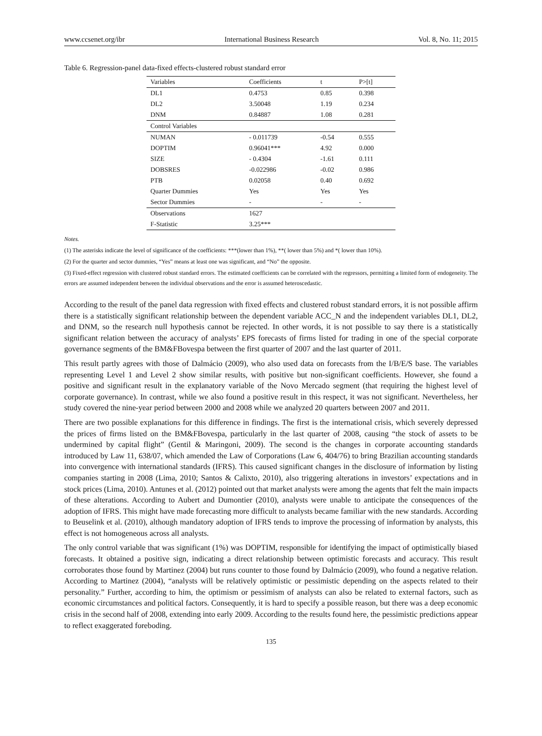www.ccsenet.org/ibr International Business Research Vol. 8, No. 11; 2015
Table 6. Regression-panel data-fixed effects-clustered robust standard error
| Variables | Coefficients | t | P>[t] |
| --- | --- | --- | --- |
| DL1 | 0.4753 | 0.85 | 0.398 |
| DL2 | 3.50048 | 1.19 | 0.234 |
| DNM | 0.84887 | 1.08 | 0.281 |
| Control Variables | | | |
| NUMAN | - 0.011739 | -0.54 | 0.555 |
| DOPTIM | 0.96041*** | 4.92 | 0.000 |
| SIZE | - 0.4304 | -1.61 | 0.111 |
| DOBSRES | -0.022986 | -0.02 | 0.986 |
| PTB | 0.02058 | 0.40 | 0.692 |
| Quarter Dummies | Yes | Yes | Yes |
| Sector Dummies | - | - | - |
| Observations | 1627 | | |
| F-Statistic | 3.25*** | | |
Notes.
(1) The asterisks indicate the level of significance of the coefficients: ***(lower than 1%), **( lower than 5%) and *( lower than 10%).
(2) For the quarter and sector dummies, “Yes” means at least one was significant, and “No” the opposite.
(3) Fixed-effect regression with clustered robust standard errors. The estimated coefficients can be correlated with the regressors, permitting a limited form of endogeneity. The errors are assumed independent between the individual observations and the error is assumed heteroscedastic.
According to the result of the panel data regression with fixed effects and clustered robust standard errors, it is not possible affirm there is a statistically significant relationship between the dependent variable ACC_N and the independent variables DL1, DL2, and DNM, so the research null hypothesis cannot be rejected. In other words, it is not possible to say there is a statistically significant relation between the accuracy of analysts’ EPS forecasts of firms listed for trading in one of the special corporate governance segments of the BM&FBovespa between the first quarter of 2007 and the last quarter of 2011.
This result partly agrees with those of Dalmácio (2009), who also used data on forecasts from the I/B/E/S base. The variables representing Level 1 and Level 2 show similar results, with positive but non-significant coefficients. However, she found a positive and significant result in the explanatory variable of the Novo Mercado segment (that requiring the highest level of corporate governance). In contrast, while we also found a positive result in this respect, it was not significant. Nevertheless, her study covered the nine-year period between 2000 and 2008 while we analyzed 20 quarters between 2007 and 2011.
There are two possible explanations for this difference in findings. The first is the international crisis, which severely depressed the prices of firms listed on the BM&FBovespa, particularly in the last quarter of 2008, causing “the stock of assets to be undermined by capital flight” (Gentil & Maringoni, 2009). The second is the changes in corporate accounting standards introduced by Law 11, 638/07, which amended the Law of Corporations (Law 6, 404/76) to bring Brazilian accounting standards into convergence with international standards (IFRS). This caused significant changes in the disclosure of information by listing companies starting in 2008 (Lima, 2010; Santos & Calixto, 2010), also triggering alterations in investors’ expectations and in stock prices (Lima, 2010). Antunes et al. (2012) pointed out that market analysts were among the agents that felt the main impacts of these alterations. According to Aubert and Dumontier (2010), analysts were unable to anticipate the consequences of the adoption of IFRS. This might have made forecasting more difficult to analysts became familiar with the new standards. According to Beuselink et al. (2010), although mandatory adoption of IFRS tends to improve the processing of information by analysts, this effect is not homogeneous across all analysts.
The only control variable that was significant (1%) was DOPTIM, responsible for identifying the impact of optimistically biased forecasts. It obtained a positive sign, indicating a direct relationship between optimistic forecasts and accuracy. This result corroborates those found by Martinez (2004) but runs counter to those found by Dalmácio (2009), who found a negative relation. According to Martinez (2004), “analysts will be relatively optimistic or pessimistic depending on the aspects related to their personality.” Further, according to him, the optimism or pessimism of analysts can also be related to external factors, such as economic circumstances and political factors. Consequently, it is hard to specify a possible reason, but there was a deep economic crisis in the second half of 2008, extending into early 2009. According to the results found here, the pessimistic predictions appear to reflect exaggerated foreboding.
135